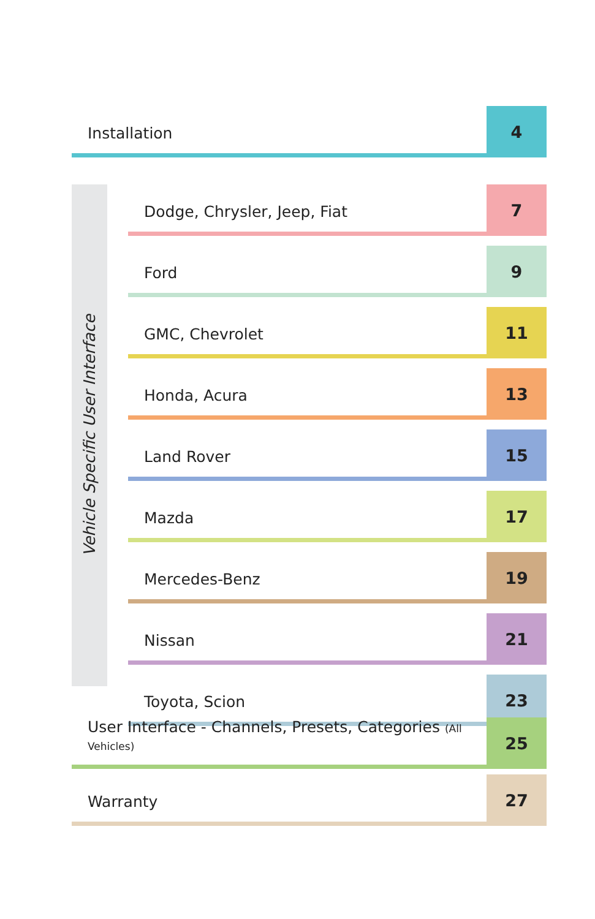Installation
4
Vehicle Specific User Interface
Dodge, Chrysler, Jeep, Fiat
7
Ford
9
GMC, Chevrolet
11
Honda, Acura
13
Land Rover
15
Mazda
17
Mercedes-Benz
19
Nissan
21
Toyota, Scion
23
User Interface - Channels, Presets, Categories (All Vehicles)
25
Warranty
27